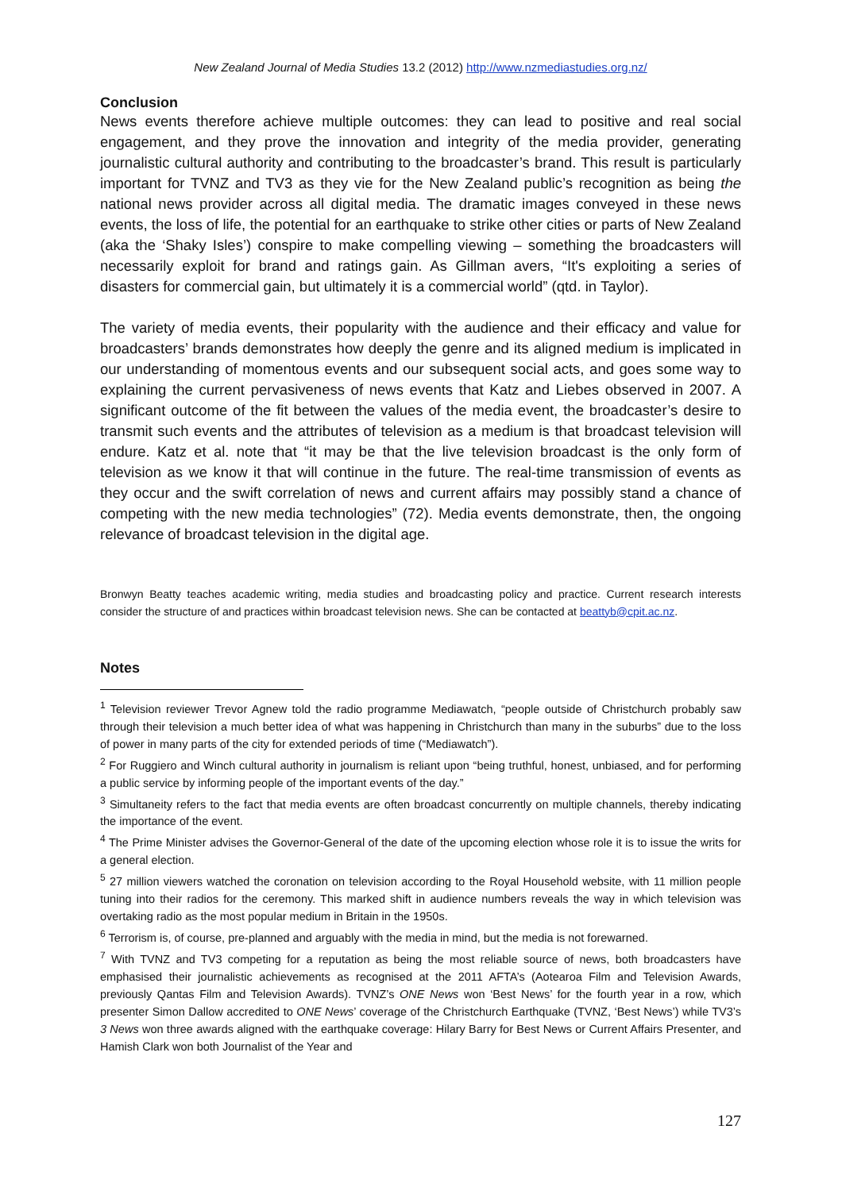New Zealand Journal of Media Studies 13.2 (2012) http://www.nzmediastudies.org.nz/
Conclusion
News events therefore achieve multiple outcomes: they can lead to positive and real social engagement, and they prove the innovation and integrity of the media provider, generating journalistic cultural authority and contributing to the broadcaster’s brand. This result is particularly important for TVNZ and TV3 as they vie for the New Zealand public’s recognition as being the national news provider across all digital media. The dramatic images conveyed in these news events, the loss of life, the potential for an earthquake to strike other cities or parts of New Zealand (aka the ‘Shaky Isles’) conspire to make compelling viewing – something the broadcasters will necessarily exploit for brand and ratings gain. As Gillman avers, “It's exploiting a series of disasters for commercial gain, but ultimately it is a commercial world” (qtd. in Taylor).
The variety of media events, their popularity with the audience and their efficacy and value for broadcasters’ brands demonstrates how deeply the genre and its aligned medium is implicated in our understanding of momentous events and our subsequent social acts, and goes some way to explaining the current pervasiveness of news events that Katz and Liebes observed in 2007. A significant outcome of the fit between the values of the media event, the broadcaster’s desire to transmit such events and the attributes of television as a medium is that broadcast television will endure. Katz et al. note that “it may be that the live television broadcast is the only form of television as we know it that will continue in the future. The real-time transmission of events as they occur and the swift correlation of news and current affairs may possibly stand a chance of competing with the new media technologies” (72). Media events demonstrate, then, the ongoing relevance of broadcast television in the digital age.
Bronwyn Beatty teaches academic writing, media studies and broadcasting policy and practice. Current research interests consider the structure of and practices within broadcast television news. She can be contacted at beattyb@cpit.ac.nz.
Notes
<sup>1</sup> Television reviewer Trevor Agnew told the radio programme Mediawatch, “people outside of Christchurch probably saw through their television a much better idea of what was happening in Christchurch than many in the suburbs” due to the loss of power in many parts of the city for extended periods of time (“Mediawatch”).
<sup>2</sup> For Ruggiero and Winch cultural authority in journalism is reliant upon “being truthful, honest, unbiased, and for performing a public service by informing people of the important events of the day.”
<sup>3</sup> Simultaneity refers to the fact that media events are often broadcast concurrently on multiple channels, thereby indicating the importance of the event.
<sup>4</sup> The Prime Minister advises the Governor-General of the date of the upcoming election whose role it is to issue the writs for a general election.
<sup>5</sup> 27 million viewers watched the coronation on television according to the Royal Household website, with 11 million people tuning into their radios for the ceremony. This marked shift in audience numbers reveals the way in which television was overtaking radio as the most popular medium in Britain in the 1950s.
<sup>6</sup> Terrorism is, of course, pre-planned and arguably with the media in mind, but the media is not forewarned.
<sup>7</sup> With TVNZ and TV3 competing for a reputation as being the most reliable source of news, both broadcasters have emphasised their journalistic achievements as recognised at the 2011 AFTA’s (Aotearoa Film and Television Awards, previously Qantas Film and Television Awards). TVNZ’s ONE News won ‘Best News’ for the fourth year in a row, which presenter Simon Dallow accredited to ONE News’ coverage of the Christchurch Earthquake (TVNZ, ‘Best News’) while TV3’s 3 News won three awards aligned with the earthquake coverage: Hilary Barry for Best News or Current Affairs Presenter, and Hamish Clark won both Journalist of the Year and
127